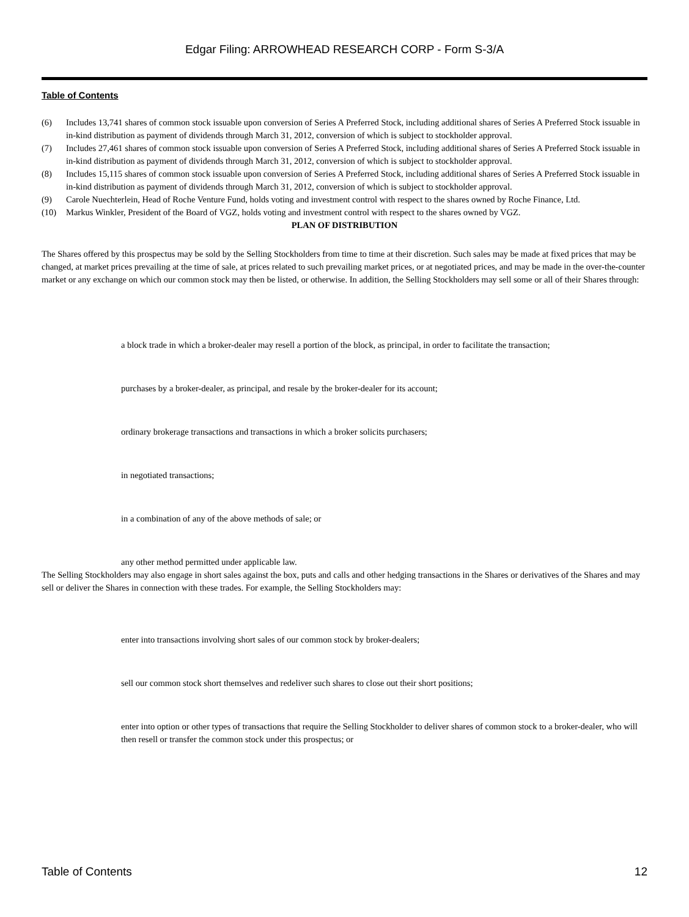Edgar Filing: ARROWHEAD RESEARCH CORP - Form S-3/A
Table of Contents
(6) Includes 13,741 shares of common stock issuable upon conversion of Series A Preferred Stock, including additional shares of Series A Preferred Stock issuable in in-kind distribution as payment of dividends through March 31, 2012, conversion of which is subject to stockholder approval.
(7) Includes 27,461 shares of common stock issuable upon conversion of Series A Preferred Stock, including additional shares of Series A Preferred Stock issuable in in-kind distribution as payment of dividends through March 31, 2012, conversion of which is subject to stockholder approval.
(8) Includes 15,115 shares of common stock issuable upon conversion of Series A Preferred Stock, including additional shares of Series A Preferred Stock issuable in in-kind distribution as payment of dividends through March 31, 2012, conversion of which is subject to stockholder approval.
(9) Carole Nuechterlein, Head of Roche Venture Fund, holds voting and investment control with respect to the shares owned by Roche Finance, Ltd.
(10) Markus Winkler, President of the Board of VGZ, holds voting and investment control with respect to the shares owned by VGZ.
PLAN OF DISTRIBUTION
The Shares offered by this prospectus may be sold by the Selling Stockholders from time to time at their discretion. Such sales may be made at fixed prices that may be changed, at market prices prevailing at the time of sale, at prices related to such prevailing market prices, or at negotiated prices, and may be made in the over-the-counter market or any exchange on which our common stock may then be listed, or otherwise. In addition, the Selling Stockholders may sell some or all of their Shares through:
a block trade in which a broker-dealer may resell a portion of the block, as principal, in order to facilitate the transaction;
purchases by a broker-dealer, as principal, and resale by the broker-dealer for its account;
ordinary brokerage transactions and transactions in which a broker solicits purchasers;
in negotiated transactions;
in a combination of any of the above methods of sale; or
any other method permitted under applicable law.
The Selling Stockholders may also engage in short sales against the box, puts and calls and other hedging transactions in the Shares or derivatives of the Shares and may sell or deliver the Shares in connection with these trades. For example, the Selling Stockholders may:
enter into transactions involving short sales of our common stock by broker-dealers;
sell our common stock short themselves and redeliver such shares to close out their short positions;
enter into option or other types of transactions that require the Selling Stockholder to deliver shares of common stock to a broker-dealer, who will then resell or transfer the common stock under this prospectus; or
Table of Contents 12